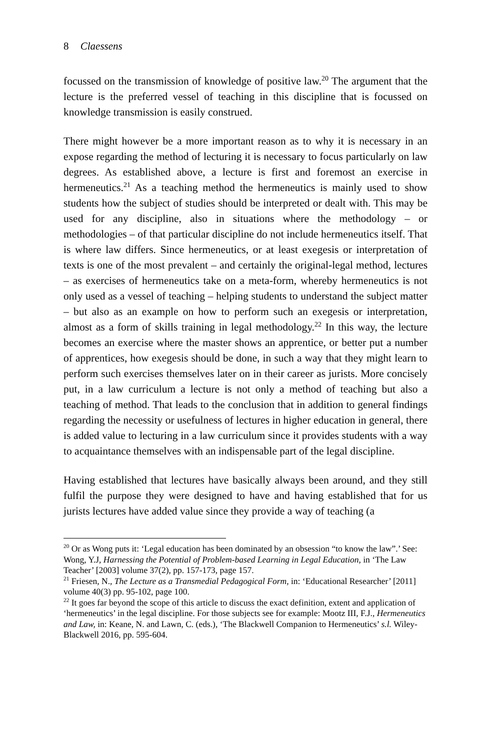8 Claessens
focussed on the transmission of knowledge of positive law.<sup>20</sup> The argument that the lecture is the preferred vessel of teaching in this discipline that is focussed on knowledge transmission is easily construed.
There might however be a more important reason as to why it is necessary in an expose regarding the method of lecturing it is necessary to focus particularly on law degrees. As established above, a lecture is first and foremost an exercise in hermeneutics.<sup>21</sup> As a teaching method the hermeneutics is mainly used to show students how the subject of studies should be interpreted or dealt with. This may be used for any discipline, also in situations where the methodology – or methodologies – of that particular discipline do not include hermeneutics itself. That is where law differs. Since hermeneutics, or at least exegesis or interpretation of texts is one of the most prevalent – and certainly the original-legal method, lectures – as exercises of hermeneutics take on a meta-form, whereby hermeneutics is not only used as a vessel of teaching – helping students to understand the subject matter – but also as an example on how to perform such an exegesis or interpretation, almost as a form of skills training in legal methodology.<sup>22</sup> In this way, the lecture becomes an exercise where the master shows an apprentice, or better put a number of apprentices, how exegesis should be done, in such a way that they might learn to perform such exercises themselves later on in their career as jurists. More concisely put, in a law curriculum a lecture is not only a method of teaching but also a teaching of method. That leads to the conclusion that in addition to general findings regarding the necessity or usefulness of lectures in higher education in general, there is added value to lecturing in a law curriculum since it provides students with a way to acquaintance themselves with an indispensable part of the legal discipline.
Having established that lectures have basically always been around, and they still fulfil the purpose they were designed to have and having established that for us jurists lectures have added value since they provide a way of teaching (a
<sup>20</sup> Or as Wong puts it: ‘Legal education has been dominated by an obsession “to know the law”.’ See: Wong, Y.J, Harnessing the Potential of Problem-based Learning in Legal Education, in ‘The Law Teacher’ [2003] volume 37(2), pp. 157-173, page 157.
<sup>21</sup> Friesen, N., The Lecture as a Transmedial Pedagogical Form, in: ‘Educational Researcher’ [2011] volume 40(3) pp. 95-102, page 100.
<sup>22</sup> It goes far beyond the scope of this article to discuss the exact definition, extent and application of ‘hermeneutics’ in the legal discipline. For those subjects see for example: Mootz III, F.J., Hermeneutics and Law, in: Keane, N. and Lawn, C. (eds.), ‘The Blackwell Companion to Hermeneutics’ s.l. Wiley-Blackwell 2016, pp. 595-604.